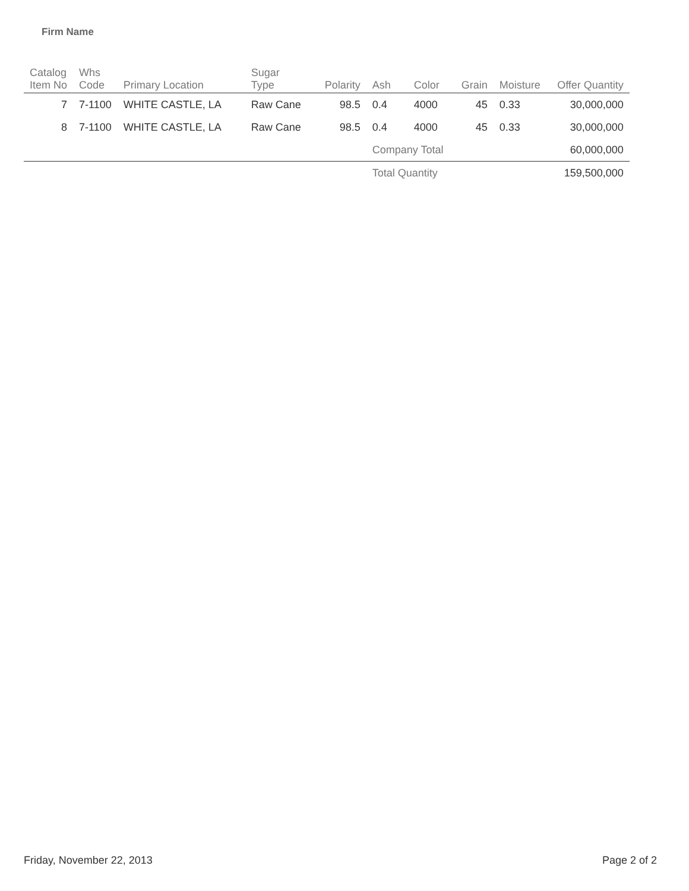Firm Name
| Catalog Item No | Whs Code | Primary Location | Sugar Type | Polarity | Ash | Color | Grain | Moisture | Offer Quantity |
| --- | --- | --- | --- | --- | --- | --- | --- | --- | --- |
| 7 | 7-1100 | WHITE CASTLE, LA | Raw Cane | 98.5 | 0.4 | 4000 | 45 | 0.33 | 30,000,000 |
| 8 | 7-1100 | WHITE CASTLE, LA | Raw Cane | 98.5 | 0.4 | 4000 | 45 | 0.33 | 30,000,000 |
| | | | | | Company Total | | | | 60,000,000 |
| | | | | | Total Quantity | | | | 159,500,000 |
Friday, November 22, 2013 Page 2 of 2